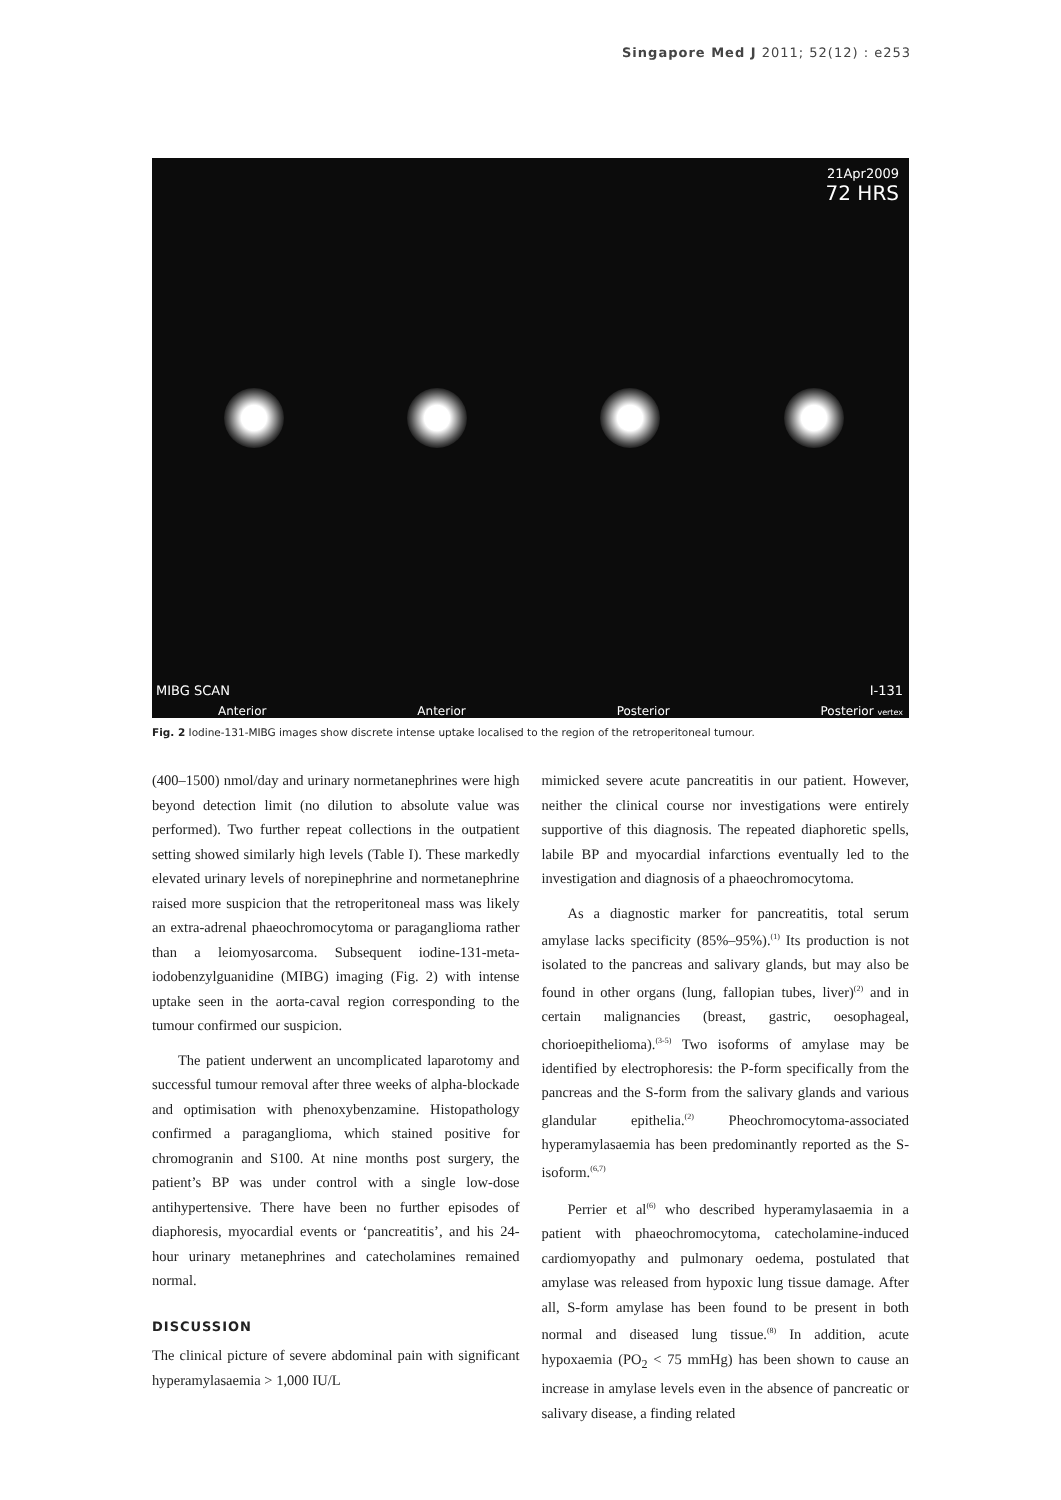Singapore Med J 2011; 52(12) : e253
21Apr2009
72 HRS
MIBG SCAN I-131
Anterior Anterior Posterior Posterior vertex
Fig. 2 Iodine-131-MIBG images show discrete intense uptake localised to the region of the retroperitoneal tumour.
(400–1500) nmol/day and urinary normetanephrines were high beyond detection limit (no dilution to absolute value was performed). Two further repeat collections in the outpatient setting showed similarly high levels (Table I). These markedly elevated urinary levels of norepinephrine and normetanephrine raised more suspicion that the retroperitoneal mass was likely an extra-adrenal phaeochromocytoma or paraganglioma rather than a leiomyosarcoma. Subsequent iodine-131-meta-iodobenzylguanidine (MIBG) imaging (Fig. 2) with intense uptake seen in the aorta-caval region corresponding to the tumour confirmed our suspicion.
The patient underwent an uncomplicated laparotomy and successful tumour removal after three weeks of alpha-blockade and optimisation with phenoxybenzamine. Histopathology confirmed a paraganglioma, which stained positive for chromogranin and S100. At nine months post surgery, the patient’s BP was under control with a single low-dose antihypertensive. There have been no further episodes of diaphoresis, myocardial events or ‘pancreatitis’, and his 24-hour urinary metanephrines and catecholamines remained normal.
DISCUSSION
The clinical picture of severe abdominal pain with significant hyperamylasaemia > 1,000 IU/L
mimicked severe acute pancreatitis in our patient. However, neither the clinical course nor investigations were entirely supportive of this diagnosis. The repeated diaphoretic spells, labile BP and myocardial infarctions eventually led to the investigation and diagnosis of a phaeochromocytoma.
As a diagnostic marker for pancreatitis, total serum amylase lacks specificity (85%–95%).<sup>(1)</sup> Its production is not isolated to the pancreas and salivary glands, but may also be found in other organs (lung, fallopian tubes, liver)<sup>(2)</sup> and in certain malignancies (breast, gastric, oesophageal, chorioepithelioma).<sup>(3-5)</sup> Two isoforms of amylase may be identified by electrophoresis: the P-form specifically from the pancreas and the S-form from the salivary glands and various glandular epithelia.<sup>(2)</sup> Pheochromocytoma-associated hyperamylasaemia has been predominantly reported as the S-isoform.<sup>(6,7)</sup>
Perrier et al<sup>(6)</sup> who described hyperamylasaemia in a patient with phaeochromocytoma, catecholamine-induced cardiomyopathy and pulmonary oedema, postulated that amylase was released from hypoxic lung tissue damage. After all, S-form amylase has been found to be present in both normal and diseased lung tissue.<sup>(8)</sup> In addition, acute hypoxaemia (PO<sub>2</sub> < 75 mmHg) has been shown to cause an increase in amylase levels even in the absence of pancreatic or salivary disease, a finding related